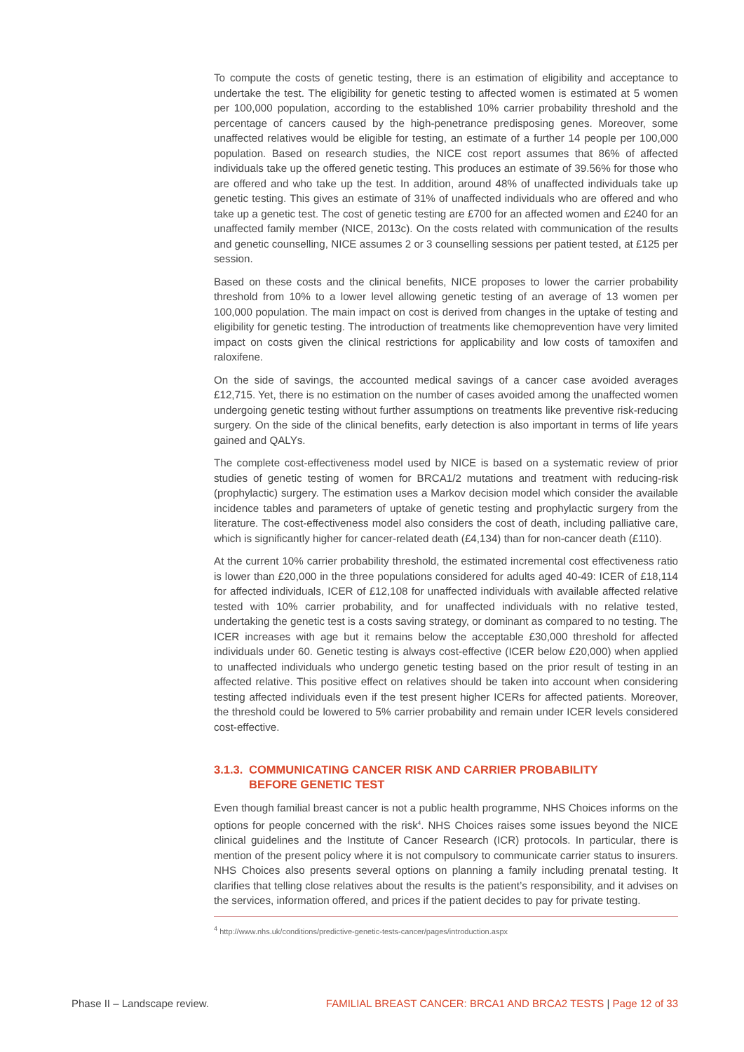To compute the costs of genetic testing, there is an estimation of eligibility and acceptance to undertake the test. The eligibility for genetic testing to affected women is estimated at 5 women per 100,000 population, according to the established 10% carrier probability threshold and the percentage of cancers caused by the high-penetrance predisposing genes. Moreover, some unaffected relatives would be eligible for testing, an estimate of a further 14 people per 100,000 population. Based on research studies, the NICE cost report assumes that 86% of affected individuals take up the offered genetic testing. This produces an estimate of 39.56% for those who are offered and who take up the test. In addition, around 48% of unaffected individuals take up genetic testing. This gives an estimate of 31% of unaffected individuals who are offered and who take up a genetic test. The cost of genetic testing are £700 for an affected women and £240 for an unaffected family member (NICE, 2013c). On the costs related with communication of the results and genetic counselling, NICE assumes 2 or 3 counselling sessions per patient tested, at £125 per session.
Based on these costs and the clinical benefits, NICE proposes to lower the carrier probability threshold from 10% to a lower level allowing genetic testing of an average of 13 women per 100,000 population. The main impact on cost is derived from changes in the uptake of testing and eligibility for genetic testing. The introduction of treatments like chemoprevention have very limited impact on costs given the clinical restrictions for applicability and low costs of tamoxifen and raloxifene.
On the side of savings, the accounted medical savings of a cancer case avoided averages £12,715. Yet, there is no estimation on the number of cases avoided among the unaffected women undergoing genetic testing without further assumptions on treatments like preventive risk-reducing surgery. On the side of the clinical benefits, early detection is also important in terms of life years gained and QALYs.
The complete cost-effectiveness model used by NICE is based on a systematic review of prior studies of genetic testing of women for BRCA1/2 mutations and treatment with reducing-risk (prophylactic) surgery. The estimation uses a Markov decision model which consider the available incidence tables and parameters of uptake of genetic testing and prophylactic surgery from the literature. The cost-effectiveness model also considers the cost of death, including palliative care, which is significantly higher for cancer-related death (£4,134) than for non-cancer death (£110).
At the current 10% carrier probability threshold, the estimated incremental cost effectiveness ratio is lower than £20,000 in the three populations considered for adults aged 40-49: ICER of £18,114 for affected individuals, ICER of £12,108 for unaffected individuals with available affected relative tested with 10% carrier probability, and for unaffected individuals with no relative tested, undertaking the genetic test is a costs saving strategy, or dominant as compared to no testing. The ICER increases with age but it remains below the acceptable £30,000 threshold for affected individuals under 60. Genetic testing is always cost-effective (ICER below £20,000) when applied to unaffected individuals who undergo genetic testing based on the prior result of testing in an affected relative. This positive effect on relatives should be taken into account when considering testing affected individuals even if the test present higher ICERs for affected patients. Moreover, the threshold could be lowered to 5% carrier probability and remain under ICER levels considered cost-effective.
3.1.3. COMMUNICATING CANCER RISK AND CARRIER PROBABILITY
BEFORE GENETIC TEST
Even though familial breast cancer is not a public health programme, NHS Choices informs on the options for people concerned with the risk<sup>4</sup>. NHS Choices raises some issues beyond the NICE clinical guidelines and the Institute of Cancer Research (ICR) protocols. In particular, there is mention of the present policy where it is not compulsory to communicate carrier status to insurers. NHS Choices also presents several options on planning a family including prenatal testing. It clarifies that telling close relatives about the results is the patient’s responsibility, and it advises on the services, information offered, and prices if the patient decides to pay for private testing.
<sup>4</sup> http://www.nhs.uk/conditions/predictive-genetic-tests-cancer/pages/introduction.aspx
Phase II – Landscape review. FAMILIAL BREAST CANCER: BRCA1 AND BRCA2 TESTS | Page 12 of 33